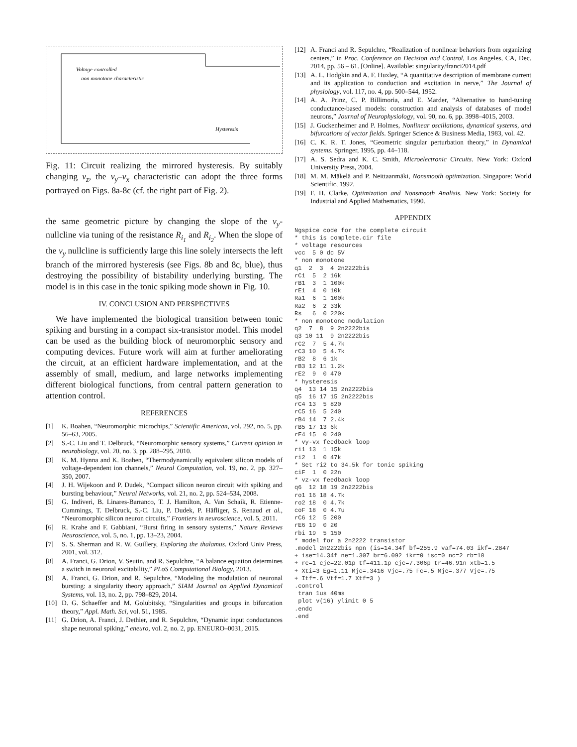Voltage-controlled
non monotone characteristic
Hysteresis
Fig. 11: Circuit realizing the mirrored hysteresis. By suitably changing v<sub>z</sub>, the v<sub>y</sub>–v<sub>x</sub> characteristic can adopt the three forms portrayed on Figs. 8a-8c (cf. the right part of Fig. 2).
the same geometric picture by changing the slope of the v<sub>y</sub>-nullcline via tuning of the resistance R<sub>i<sub>1</sub></sub> and R<sub>i<sub>2</sub></sub>. When the slope of the v<sub>y</sub> nullcline is sufficiently large this line solely intersects the left branch of the mirrored hysteresis (see Figs. 8b and 8c, blue), thus destroying the possibility of bistability underlying bursting. The model is in this case in the tonic spiking mode shown in Fig. 10.
IV. CONCLUSION AND PERSPECTIVES
We have implemented the biological transition between tonic spiking and bursting in a compact six-transistor model. This model can be used as the building block of neuromorphic sensory and computing devices. Future work will aim at further ameliorating the circuit, at an efficient hardware implementation, and at the assembly of small, medium, and large networks implementing different biological functions, from central pattern generation to attention control.
REFERENCES
[1] K. Boahen, “Neuromorphic microchips,” Scientific American, vol. 292, no. 5, pp. 56–63, 2005.
[2] S.-C. Liu and T. Delbruck, “Neuromorphic sensory systems,” Current opinion in neurobiology, vol. 20, no. 3, pp. 288–295, 2010.
[3] K. M. Hynna and K. Boahen, “Thermodynamically equivalent silicon models of voltage-dependent ion channels,” Neural Computation, vol. 19, no. 2, pp. 327–350, 2007.
[4] J. H. Wijekoon and P. Dudek, “Compact silicon neuron circuit with spiking and bursting behaviour,” Neural Networks, vol. 21, no. 2, pp. 524–534, 2008.
[5] G. Indiveri, B. Linares-Barranco, T. J. Hamilton, A. Van Schaik, R. Etienne-Cummings, T. Delbruck, S.-C. Liu, P. Dudek, P. Häfliger, S. Renaud et al., “Neuromorphic silicon neuron circuits,” Frontiers in neuroscience, vol. 5, 2011.
[6] R. Krahe and F. Gabbiani, “Burst firing in sensory systems,” Nature Reviews Neuroscience, vol. 5, no. 1, pp. 13–23, 2004.
[7] S. S. Sherman and R. W. Guillery, Exploring the thalamus. Oxford Univ Press, 2001, vol. 312.
[8] A. Franci, G. Drion, V. Seutin, and R. Sepulchre, “A balance equation determines a switch in neuronal excitability,” PLoS Computational Biology, 2013.
[9] A. Franci, G. Drion, and R. Sepulchre, “Modeling the modulation of neuronal bursting: a singularity theory approach,” SIAM Journal on Applied Dynamical Systems, vol. 13, no. 2, pp. 798–829, 2014.
[10] D. G. Schaeffer and M. Golubitsky, “Singularities and groups in bifurcation theory,” Appl. Math. Sci, vol. 51, 1985.
[11] G. Drion, A. Franci, J. Dethier, and R. Sepulchre, “Dynamic input conductances shape neuronal spiking,” eneuro, vol. 2, no. 2, pp. ENEURO–0031, 2015.
[12] A. Franci and R. Sepulchre, “Realization of nonlinear behaviors from organizing centers,” in Proc. Conference on Decision and Control, Los Angeles, CA, Dec. 2014, pp. 56 – 61. [Online]. Available: singularity/franci2014.pdf
[13] A. L. Hodgkin and A. F. Huxley, “A quantitative description of membrane current and its application to conduction and excitation in nerve,” The Journal of physiology, vol. 117, no. 4, pp. 500–544, 1952.
[14] A. A. Prinz, C. P. Billimoria, and E. Marder, “Alternative to hand-tuning conductance-based models: construction and analysis of databases of model neurons,” Journal of Neurophysiology, vol. 90, no. 6, pp. 3998–4015, 2003.
[15] J. Guckenheimer and P. Holmes, Nonlinear oscillations, dynamical systems, and bifurcations of vector fields. Springer Science & Business Media, 1983, vol. 42.
[16] C. K. R. T. Jones, “Geometric singular perturbation theory,” in Dynamical systems. Springer, 1995, pp. 44–118.
[17] A. S. Sedra and K. C. Smith, Microelectronic Circuits. New York: Oxford University Press, 2004.
[18] M. M. Mäkelä and P. Neittaanmäki, Nonsmooth optimization. Singapore: World Scientific, 1992.
[19] F. H. Clarke, Optimization and Nonsmooth Analisis. New York: Society for Industrial and Applied Mathematics, 1990.
APPENDIX
Ngspice code for the complete circuit
* this is complete.cir file
* voltage resources
vcc  5 0 dc 5V
* non monotone
q1  2  3  4 2n2222bis
rC1  5  2 16k
rB1  3  1 100k
rE1  4  0 10k
Ra1  6  1 100k
Ra2  6  2 33k
Rs   6  0 220k
* non monotone modulation
q2  7  8  9 2n2222bis
q3 10 11  9 2n2222bis
rC2  7  5 4.7k
rC3 10  5 4.7k
rB2  8  6 1k
rB3 12 11 1.2k
rE2  9  0 470
* hysteresis
q4  13 14 15 2n2222bis
q5  16 17 15 2n2222bis
rC4 13  5 820
rC5 16  5 240
rB4 14  7 2.4k
rB5 17 13 6k
rE4 15  0 240
* vy-vx feedback loop
ri1 13  1 15k
ri2  1  0 47k
* Set ri2 to 34.5k for tonic spiking
ciF  1  0 22n
* vz-vx feedback loop
q6  12 18 19 2n2222bis
ro1 16 18 4.7k
ro2 18  0 4.7k
coF 18  0 4.7u
rC6 12  5 200
rE6 19  0 20
rbi 19  5 150
* model for a 2n2222 transistor
.model 2n2222bis npn (is=14.34f bf=255.9 vaf=74.03 ikf=.2847
+ ise=14.34f ne=1.307 br=6.092 ikr=0 isc=0 nc=2 rb=10
+ rc=1 cje=22.01p tf=411.1p cjc=7.306p tr=46.91n xtb=1.5
+ Xti=3 Eg=1.11 Mjc=.3416 Vjc=.75 Fc=.5 Mje=.377 Vje=.75
+ Itf=.6 Vtf=1.7 Xtf=3 )
.control
 tran 1us 40ms
 plot v(16) ylimit 0 5
.endc
.end